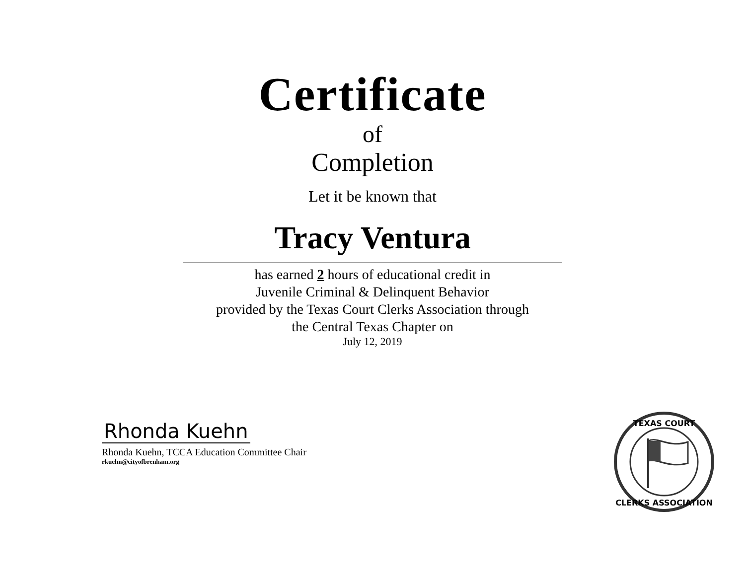Certificate
of
Completion
Let it be known that
Tracy Ventura
has earned 2 hours of educational credit in
Juvenile Criminal & Delinquent Behavior
provided by the Texas Court Clerks Association through
the Central Texas Chapter on
July 12, 2019
Rhonda Kuehn
Rhonda Kuehn, TCCA Education Committee Chair
rkuehn@cityofbrenham.org
TEXAS COURT
CLERKS ASSOCIATION